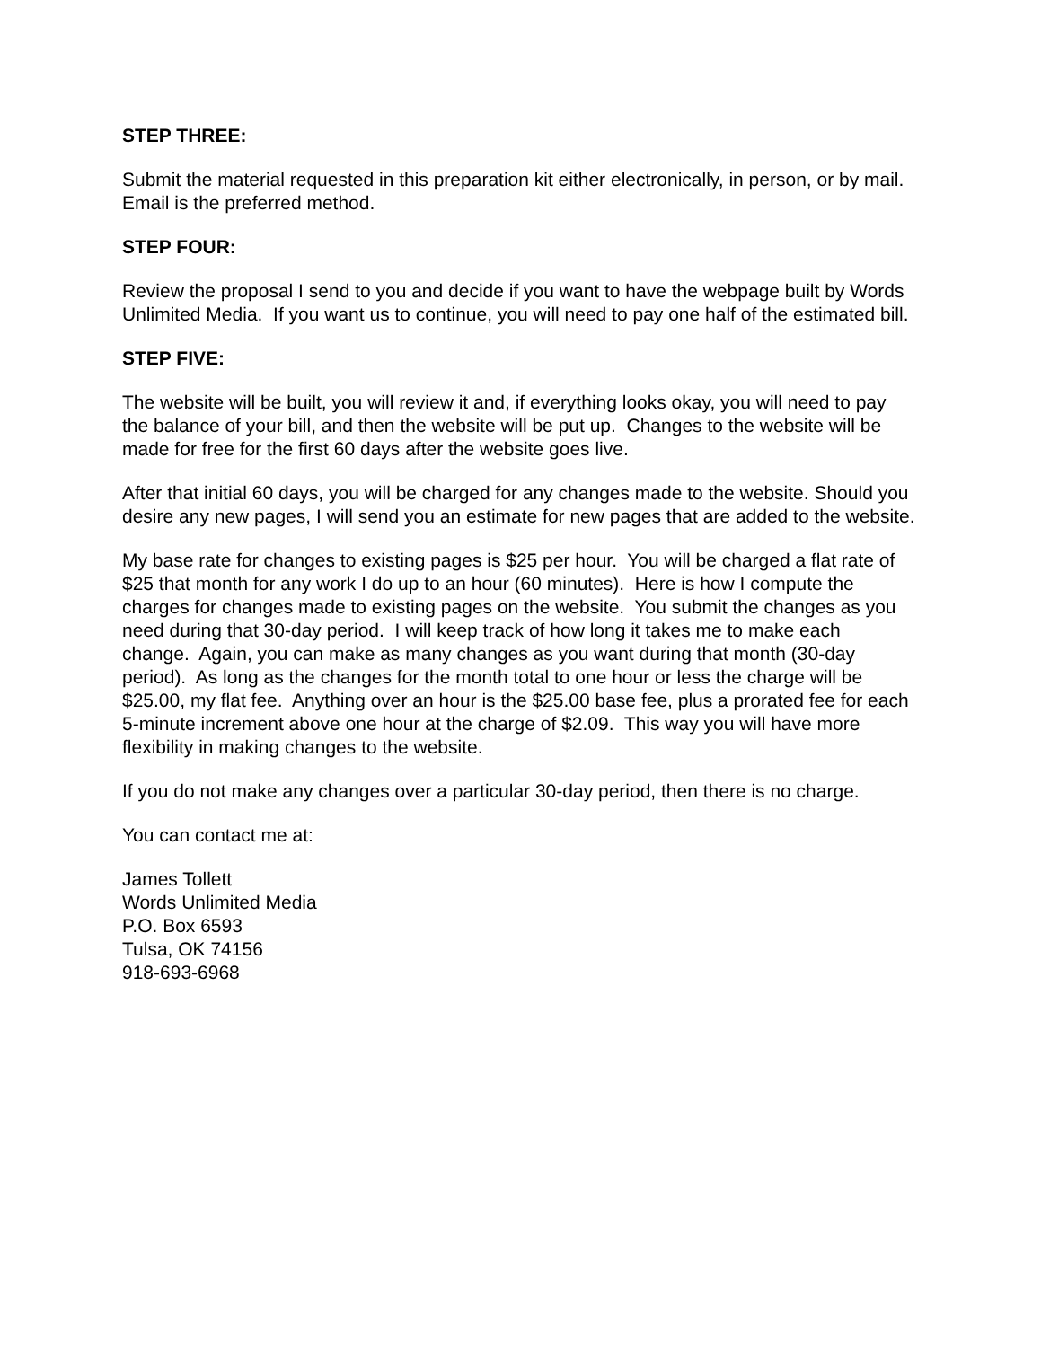STEP THREE:
Submit the material requested in this preparation kit either electronically, in person, or by mail. Email is the preferred method.
STEP FOUR:
Review the proposal I send to you and decide if you want to have the webpage built by Words Unlimited Media. If you want us to continue, you will need to pay one half of the estimated bill.
STEP FIVE:
The website will be built, you will review it and, if everything looks okay, you will need to pay the balance of your bill, and then the website will be put up. Changes to the website will be made for free for the first 60 days after the website goes live.
After that initial 60 days, you will be charged for any changes made to the website. Should you desire any new pages, I will send you an estimate for new pages that are added to the website.
My base rate for changes to existing pages is $25 per hour. You will be charged a flat rate of $25 that month for any work I do up to an hour (60 minutes). Here is how I compute the charges for changes made to existing pages on the website. You submit the changes as you need during that 30-day period. I will keep track of how long it takes me to make each change. Again, you can make as many changes as you want during that month (30-day period). As long as the changes for the month total to one hour or less the charge will be $25.00, my flat fee. Anything over an hour is the $25.00 base fee, plus a prorated fee for each 5-minute increment above one hour at the charge of $2.09. This way you will have more flexibility in making changes to the website.
If you do not make any changes over a particular 30-day period, then there is no charge.
You can contact me at:
James Tollett
Words Unlimited Media
P.O. Box 6593
Tulsa, OK 74156
918-693-6968